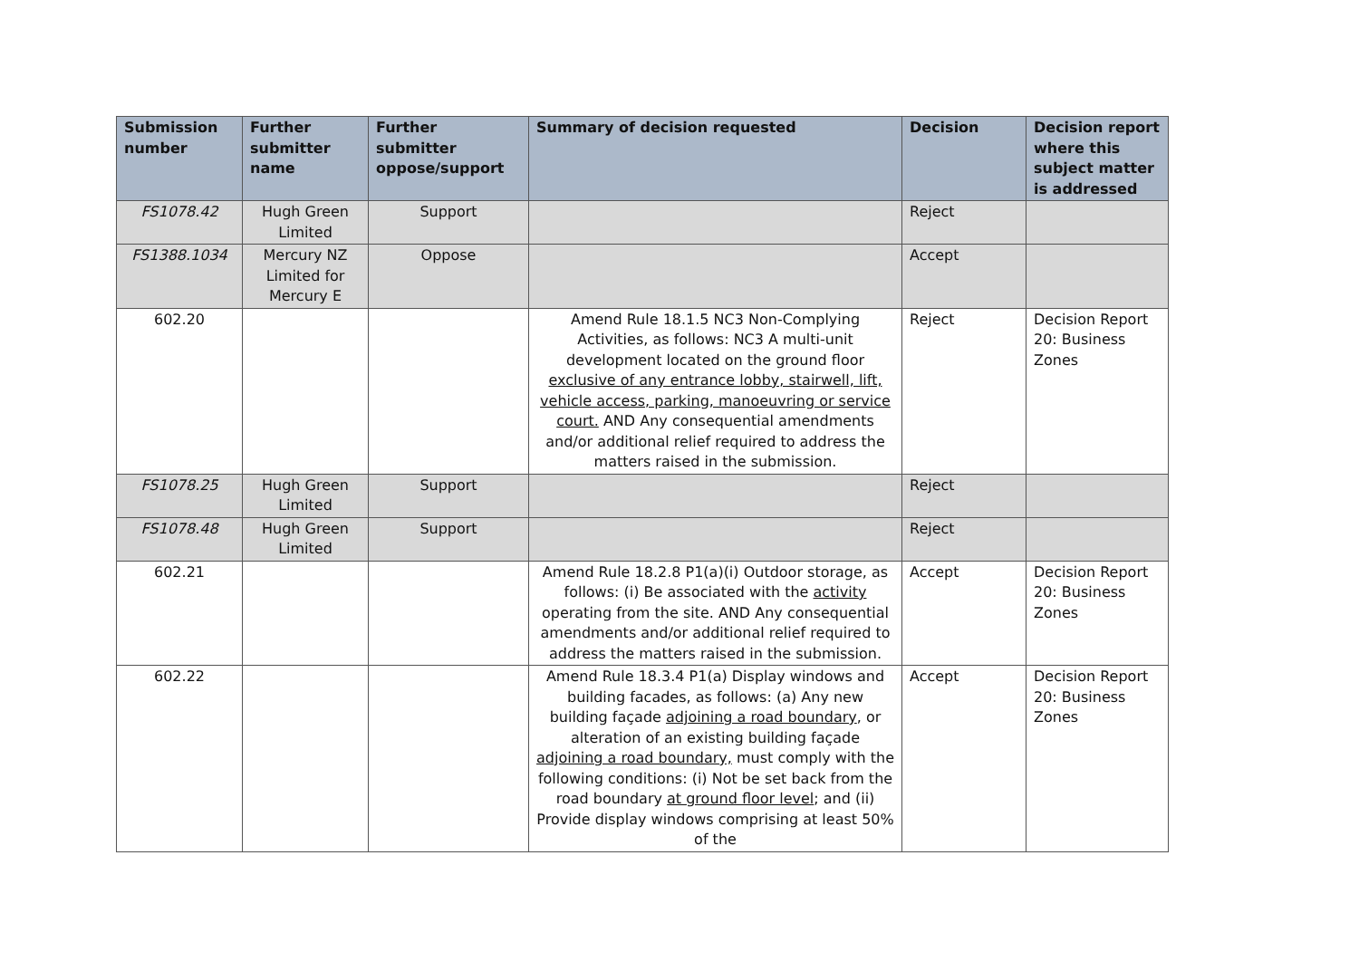| Submission number | Further submitter name | Further submitter oppose/support | Summary of decision requested | Decision | Decision report where this subject matter is addressed |
| --- | --- | --- | --- | --- | --- |
| FS1078.42 | Hugh Green Limited | Support | | Reject | |
| FS1388.1034 | Mercury NZ Limited for Mercury E | Oppose | | Accept | |
| 602.20 | | | Amend Rule 18.1.5 NC3 Non-Complying Activities, as follows: NC3 A multi-unit development located on the ground floor exclusive of any entrance lobby, stairwell, lift, vehicle access, parking, manoeuvring or service court. AND Any consequential amendments and/or additional relief required to address the matters raised in the submission. | Reject | Decision Report 20: Business Zones |
| FS1078.25 | Hugh Green Limited | Support | | Reject | |
| FS1078.48 | Hugh Green Limited | Support | | Reject | |
| 602.21 | | | Amend Rule 18.2.8 P1(a)(i) Outdoor storage, as follows: (i) Be associated with the activity operating from the site. AND Any consequential amendments and/or additional relief required to address the matters raised in the submission. | Accept | Decision Report 20: Business Zones |
| 602.22 | | | Amend Rule 18.3.4 P1(a) Display windows and building facades, as follows: (a) Any new building façade adjoining a road boundary , or alteration of an existing building façade adjoining a road boundary, must comply with the following conditions: (i) Not be set back from the road boundary at ground floor level ; and (ii) Provide display windows comprising at least 50% of the | Accept | Decision Report 20: Business Zones |